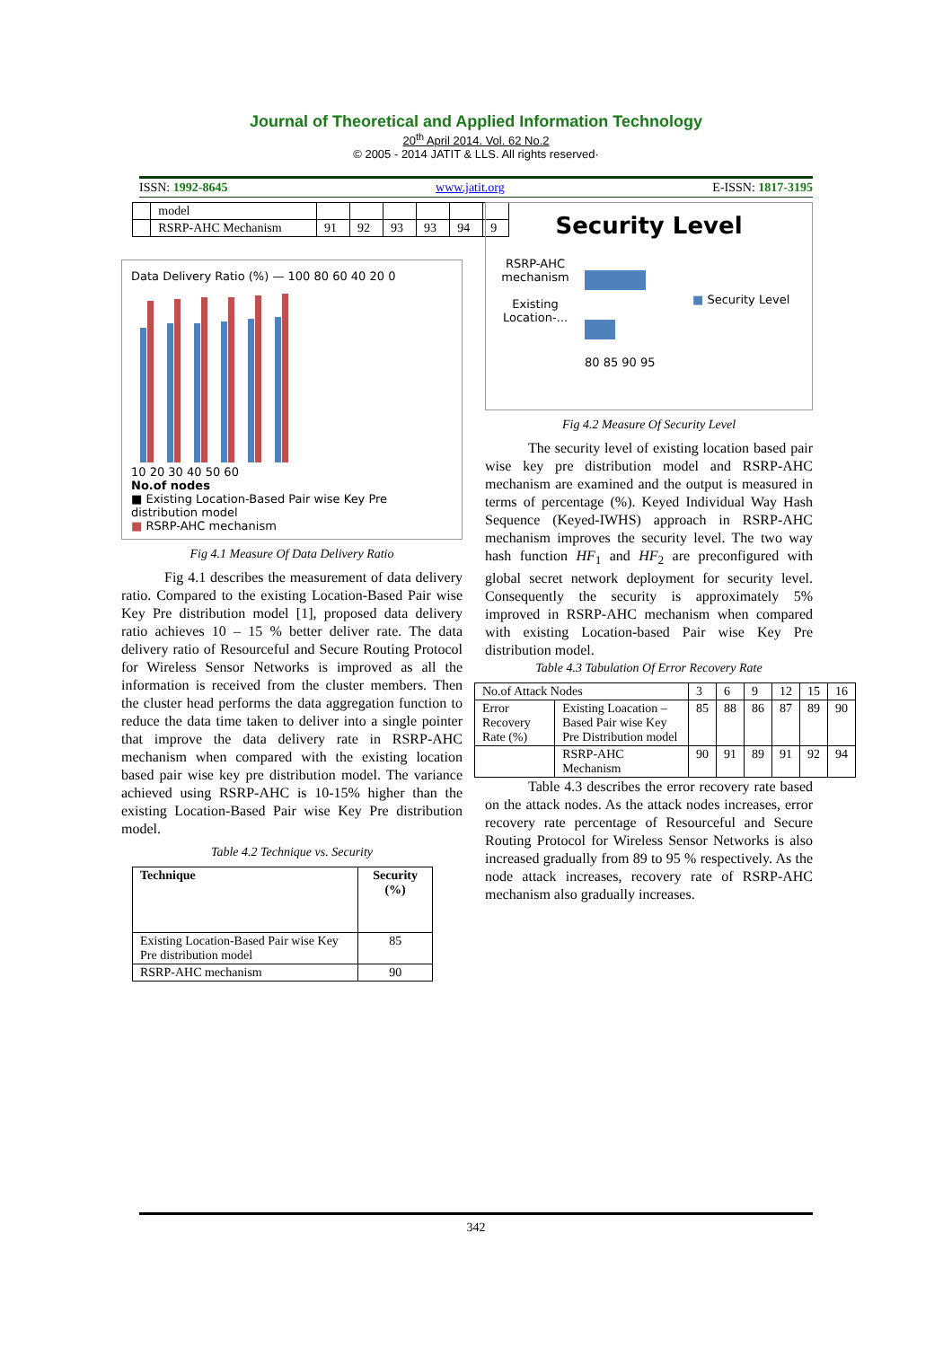Journal of Theoretical and Applied Information Technology
20<sup>th</sup> April 2014. Vol. 62 No.2
© 2005 - 2014 JATIT & LLS. All rights reserved·
ISSN: 1992-8645 www.jatit.org E-ISSN: 1817-3195
| | model | | | | | | |
| | RSRP-AHC Mechanism | 91 | 92 | 93 | 93 | 94 | 9 |
Data Delivery Ratio (%) — 100 80 60 40 20 0
10 20 30 40 50 60
No.of nodes
■ Existing Location-Based Pair wise Key Pre distribution model
■ RSRP-AHC mechanism
Fig 4.1 Measure Of Data Delivery Ratio
   Fig 4.1 describes the measurement of data delivery ratio. Compared to the existing Location-Based Pair wise Key Pre distribution model [1], proposed data delivery ratio achieves 10 – 15 % better deliver rate. The data delivery ratio of Resourceful and Secure Routing Protocol for Wireless Sensor Networks is improved as all the information is received from the cluster members. Then the cluster head performs the data aggregation function to reduce the data time taken to deliver into a single pointer that improve the data delivery rate in RSRP-AHC mechanism when compared with the existing location based pair wise key pre distribution model. The variance achieved using RSRP-AHC is 10-15% higher than the existing Location-Based Pair wise Key Pre distribution model.
Table 4.2 Technique vs. Security
| Technique | Security (%) |
| --- | --- |
| Existing Location-Based Pair wise Key Pre distribution model | 85 |
| RSRP-AHC mechanism | 90 |
Security Level
RSRP-AHC mechanism
Existing Location-...
■ Security Level
80 85 90 95
Fig 4.2 Measure Of Security Level
   The security level of existing location based pair wise key pre distribution model and RSRP-AHC mechanism are examined and the output is measured in terms of percentage (%). Keyed Individual Way Hash Sequence (Keyed-IWHS) approach in RSRP-AHC mechanism improves the security level. The two way hash function HF<sub>1</sub> and HF<sub>2</sub> are preconfigured with global secret network deployment for security level. Consequently the security is approximately 5% improved in RSRP-AHC mechanism when compared with existing Location-based Pair wise Key Pre distribution model.
Table 4.3 Tabulation Of Error Recovery Rate
| No.of Attack Nodes | | 3 | 6 | 9 | 12 | 15 | 16 |
| Error Recovery Rate (%) | Existing Loacation – Based Pair wise Key Pre Distribution model | 85 | 88 | 86 | 87 | 89 | 90 |
| | RSRP-AHC Mechanism | 90 | 91 | 89 | 91 | 92 | 94 |
   Table 4.3 describes the error recovery rate based on the attack nodes. As the attack nodes increases, error recovery rate percentage of Resourceful and Secure Routing Protocol for Wireless Sensor Networks is also increased gradually from 89 to 95 % respectively. As the node attack increases, recovery rate of RSRP-AHC mechanism also gradually increases.
342